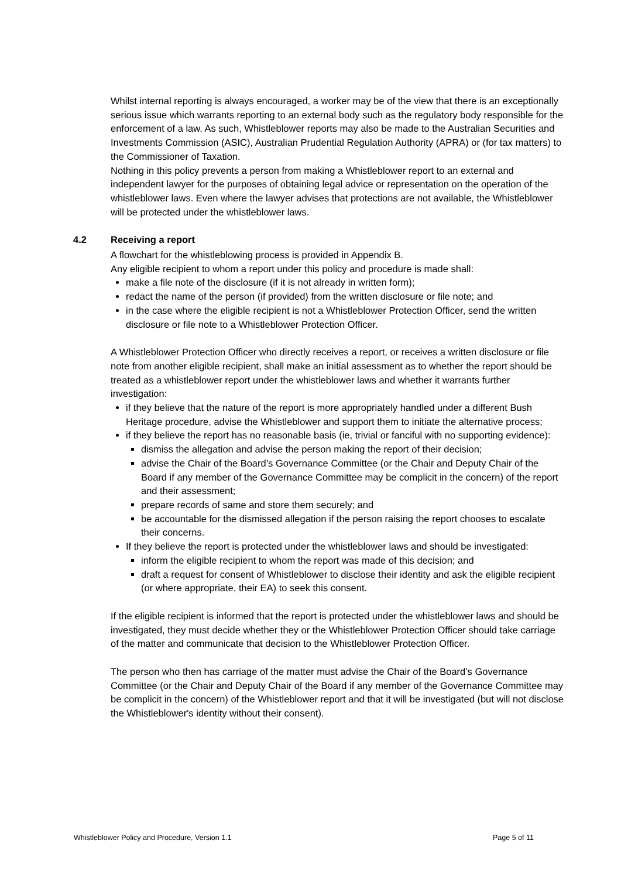Whilst internal reporting is always encouraged, a worker may be of the view that there is an exceptionally serious issue which warrants reporting to an external body such as the regulatory body responsible for the enforcement of a law. As such, Whistleblower reports may also be made to the Australian Securities and Investments Commission (ASIC), Australian Prudential Regulation Authority (APRA) or (for tax matters) to the Commissioner of Taxation.
Nothing in this policy prevents a person from making a Whistleblower report to an external and independent lawyer for the purposes of obtaining legal advice or representation on the operation of the whistleblower laws. Even where the lawyer advises that protections are not available, the Whistleblower will be protected under the whistleblower laws.
4.2 Receiving a report
A flowchart for the whistleblowing process is provided in Appendix B.
Any eligible recipient to whom a report under this policy and procedure is made shall:
make a file note of the disclosure (if it is not already in written form);
redact the name of the person (if provided) from the written disclosure or file note; and
in the case where the eligible recipient is not a Whistleblower Protection Officer, send the written disclosure or file note to a Whistleblower Protection Officer.
A Whistleblower Protection Officer who directly receives a report, or receives a written disclosure or file note from another eligible recipient, shall make an initial assessment as to whether the report should be treated as a whistleblower report under the whistleblower laws and whether it warrants further investigation:
if they believe that the nature of the report is more appropriately handled under a different Bush Heritage procedure, advise the Whistleblower and support them to initiate the alternative process;
if they believe the report has no reasonable basis (ie, trivial or fanciful with no supporting evidence):
dismiss the allegation and advise the person making the report of their decision;
advise the Chair of the Board’s Governance Committee (or the Chair and Deputy Chair of the Board if any member of the Governance Committee may be complicit in the concern) of the report and their assessment;
prepare records of same and store them securely; and
be accountable for the dismissed allegation if the person raising the report chooses to escalate their concerns.
If they believe the report is protected under the whistleblower laws and should be investigated:
inform the eligible recipient to whom the report was made of this decision; and
draft a request for consent of Whistleblower to disclose their identity and ask the eligible recipient (or where appropriate, their EA) to seek this consent.
If the eligible recipient is informed that the report is protected under the whistleblower laws and should be investigated, they must decide whether they or the Whistleblower Protection Officer should take carriage of the matter and communicate that decision to the Whistleblower Protection Officer.
The person who then has carriage of the matter must advise the Chair of the Board’s Governance Committee (or the Chair and Deputy Chair of the Board if any member of the Governance Committee may be complicit in the concern) of the Whistleblower report and that it will be investigated (but will not disclose the Whistleblower's identity without their consent).
Whistleblower Policy and Procedure, Version 1.1 Page 5 of 11